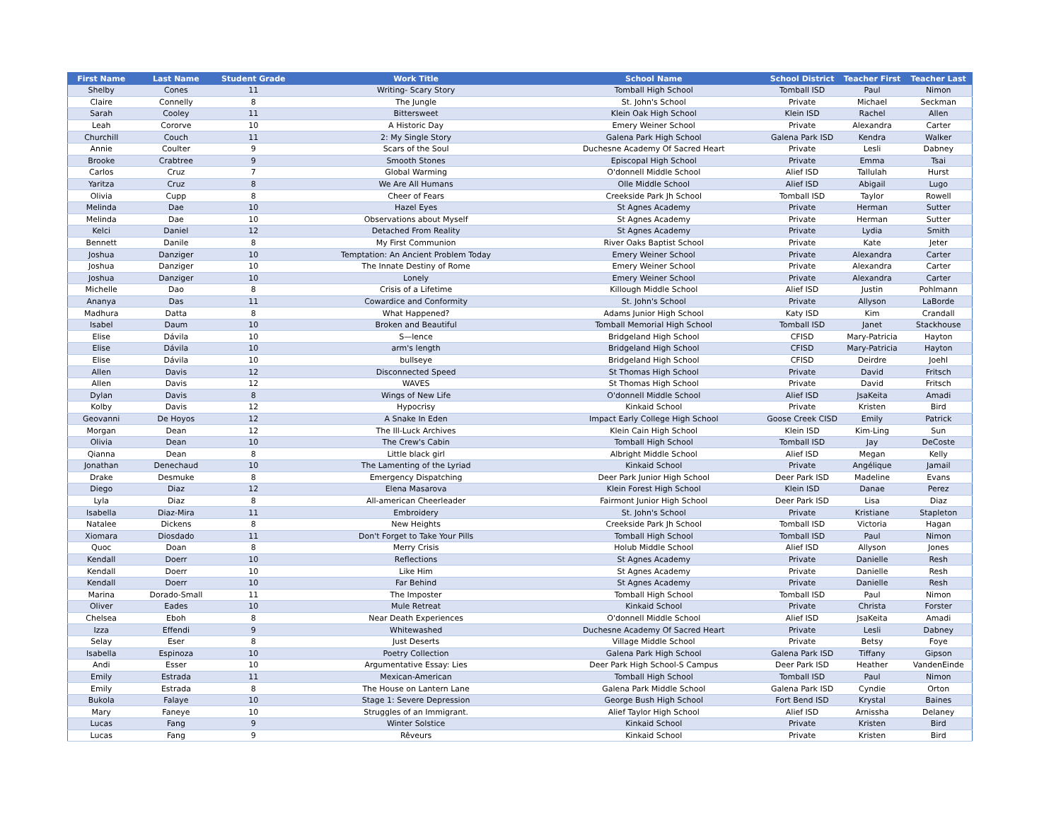| First Name | Last Name | Student Grade | Work Title | School Name | School District | Teacher First | Teacher Last |
| --- | --- | --- | --- | --- | --- | --- | --- |
| Shelby | Cones | 11 | Writing- Scary Story | Tomball High School | Tomball ISD | Paul | Nimon |
| Claire | Connelly | 8 | The Jungle | St. John's School | Private | Michael | Seckman |
| Sarah | Cooley | 11 | Bittersweet | Klein Oak High School | Klein ISD | Rachel | Allen |
| Leah | Cororve | 10 | A Historic Day | Emery Weiner School | Private | Alexandra | Carter |
| Churchill | Couch | 11 | 2: My Single Story | Galena Park High School | Galena Park ISD | Kendra | Walker |
| Annie | Coulter | 9 | Scars of the Soul | Duchesne Academy Of Sacred Heart | Private | Lesli | Dabney |
| Brooke | Crabtree | 9 | Smooth Stones | Episcopal High School | Private | Emma | Tsai |
| Carlos | Cruz | 7 | Global Warming | O'donnell Middle School | Alief ISD | Tallulah | Hurst |
| Yaritza | Cruz | 8 | We Are All Humans | Olle Middle School | Alief ISD | Abigail | Lugo |
| Olivia | Cupp | 8 | Cheer of Fears | Creekside Park Jh School | Tomball ISD | Taylor | Rowell |
| Melinda | Dae | 10 | Hazel Eyes | St Agnes Academy | Private | Herman | Sutter |
| Melinda | Dae | 10 | Observations about Myself | St Agnes Academy | Private | Herman | Sutter |
| Kelci | Daniel | 12 | Detached From Reality | St Agnes Academy | Private | Lydia | Smith |
| Bennett | Danile | 8 | My First Communion | River Oaks Baptist School | Private | Kate | Jeter |
| Joshua | Danziger | 10 | Temptation: An Ancient Problem Today | Emery Weiner School | Private | Alexandra | Carter |
| Joshua | Danziger | 10 | The Innate Destiny of Rome | Emery Weiner School | Private | Alexandra | Carter |
| Joshua | Danziger | 10 | Lonely | Emery Weiner School | Private | Alexandra | Carter |
| Michelle | Dao | 8 | Crisis of a Lifetime | Killough Middle School | Alief ISD | Justin | Pohlmann |
| Ananya | Das | 11 | Cowardice and Conformity | St. John's School | Private | Allyson | LaBorde |
| Madhura | Datta | 8 | What Happened? | Adams Junior High School | Katy ISD | Kim | Crandall |
| Isabel | Daum | 10 | Broken and Beautiful | Tomball Memorial High School | Tomball ISD | Janet | Stackhouse |
| Elise | Dávila | 10 | S—lence | Bridgeland High School | CFISD | Mary-Patricia | Hayton |
| Elise | Dávila | 10 | arm's length | Bridgeland High School | CFISD | Mary-Patricia | Hayton |
| Elise | Dávila | 10 | bullseye | Bridgeland High School | CFISD | Deirdre | Joehl |
| Allen | Davis | 12 | Disconnected Speed | St Thomas High School | Private | David | Fritsch |
| Allen | Davis | 12 | WAVES | St Thomas High School | Private | David | Fritsch |
| Dylan | Davis | 8 | Wings of New Life | O'donnell Middle School | Alief ISD | JsaKeita | Amadi |
| Kolby | Davis | 12 | Hypocrisy | Kinkaid School | Private | Kristen | Bird |
| Geovanni | De Hoyos | 12 | A Snake In Eden | Impact Early College High School | Goose Creek CISD | Emily | Patrick |
| Morgan | Dean | 12 | The Ill-Luck Archives | Klein Cain High School | Klein ISD | Kim-Ling | Sun |
| Olivia | Dean | 10 | The Crew's Cabin | Tomball High School | Tomball ISD | Jay | DeCoste |
| Qianna | Dean | 8 | Little black girl | Albright Middle School | Alief ISD | Megan | Kelly |
| Jonathan | Denechaud | 10 | The Lamenting of the Lyriad | Kinkaid School | Private | Angélique | Jamail |
| Drake | Desmuke | 8 | Emergency Dispatching | Deer Park Junior High School | Deer Park ISD | Madeline | Evans |
| Diego | Diaz | 12 | Elena Masarova | Klein Forest High School | Klein ISD | Danae | Perez |
| Lyla | Diaz | 8 | All-american Cheerleader | Fairmont Junior High School | Deer Park ISD | Lisa | Diaz |
| Isabella | Diaz-Mira | 11 | Embroidery | St. John's School | Private | Kristiane | Stapleton |
| Natalee | Dickens | 8 | New Heights | Creekside Park Jh School | Tomball ISD | Victoria | Hagan |
| Xiomara | Diosdado | 11 | Don't Forget to Take Your Pills | Tomball High School | Tomball ISD | Paul | Nimon |
| Quoc | Doan | 8 | Merry Crisis | Holub Middle School | Alief ISD | Allyson | Jones |
| Kendall | Doerr | 10 | Reflections | St Agnes Academy | Private | Danielle | Resh |
| Kendall | Doerr | 10 | Like Him | St Agnes Academy | Private | Danielle | Resh |
| Kendall | Doerr | 10 | Far Behind | St Agnes Academy | Private | Danielle | Resh |
| Marina | Dorado-Small | 11 | The Imposter | Tomball High School | Tomball ISD | Paul | Nimon |
| Oliver | Eades | 10 | Mule Retreat | Kinkaid School | Private | Christa | Forster |
| Chelsea | Eboh | 8 | Near Death Experiences | O'donnell Middle School | Alief ISD | JsaKeita | Amadi |
| Izza | Effendi | 9 | Whitewashed | Duchesne Academy Of Sacred Heart | Private | Lesli | Dabney |
| Selay | Eser | 8 | Just Deserts | Village Middle School | Private | Betsy | Foye |
| Isabella | Espinoza | 10 | Poetry Collection | Galena Park High School | Galena Park ISD | Tiffany | Gipson |
| Andi | Esser | 10 | Argumentative Essay: Lies | Deer Park High School-S Campus | Deer Park ISD | Heather | VandenEinde |
| Emily | Estrada | 11 | Mexican-American | Tomball High School | Tomball ISD | Paul | Nimon |
| Emily | Estrada | 8 | The House on Lantern Lane | Galena Park Middle School | Galena Park ISD | Cyndie | Orton |
| Bukola | Falaye | 10 | Stage 1: Severe Depression | George Bush High School | Fort Bend ISD | Krystal | Baines |
| Mary | Faneye | 10 | Struggles of an Immigrant. | Alief Taylor High School | Alief ISD | Arnissha | Delaney |
| Lucas | Fang | 9 | Winter Solstice | Kinkaid School | Private | Kristen | Bird |
| Lucas | Fang | 9 | Rêveurs | Kinkaid School | Private | Kristen | Bird |